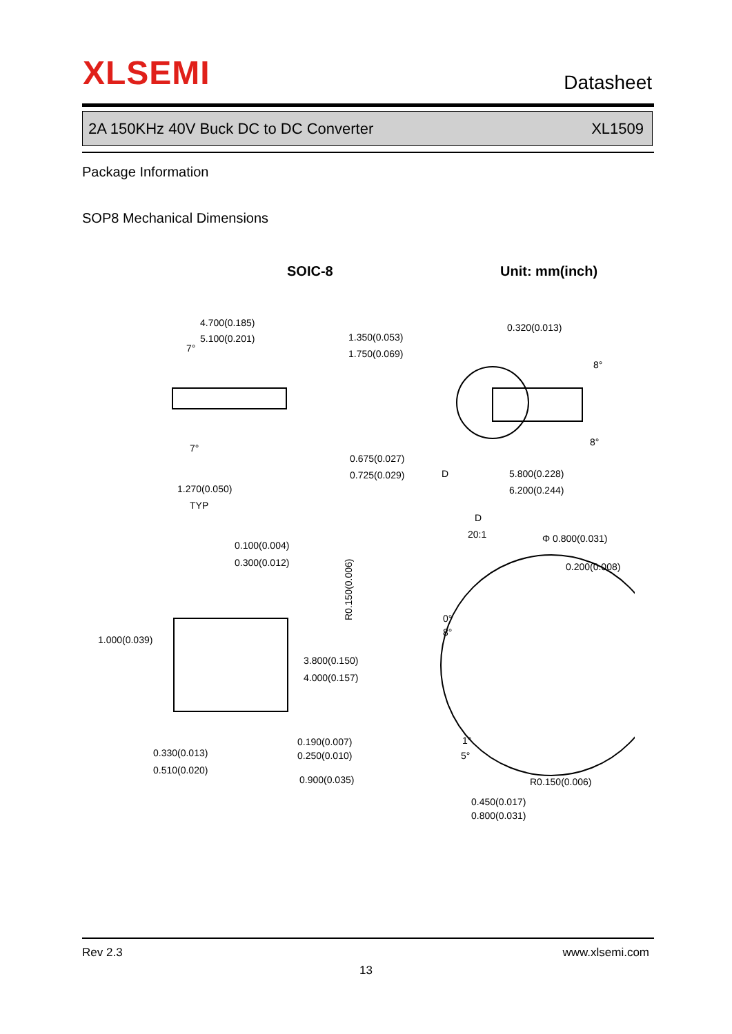XLSEMI Datasheet
2A 150KHz 40V Buck DC to DC Converter XL1509
Package Information
SOP8 Mechanical Dimensions
SOIC-8
Unit: mm(inch)
4.700(0.185)
5.100(0.201)
1.350(0.053)
1.750(0.069)
0.320(0.013)
7°
7°
8°
8°
0.675(0.027)
0.725(0.029)
D
5.800(0.228)
6.200(0.244)
1.270(0.050)
TYP
D
20:1
Φ 0.800(0.031)
0.100(0.004)
0.300(0.012)
0.200(0.008)
R0.150(0.006)
0°
8°
1.000(0.039)
3.800(0.150)
4.000(0.157)
0.190(0.007)
0.250(0.010)
1°
5°
0.330(0.013)
0.510(0.020)
0.900(0.035)
R0.150(0.006)
0.450(0.017)
0.800(0.031)
Rev 2.3 www.xlsemi.com
13